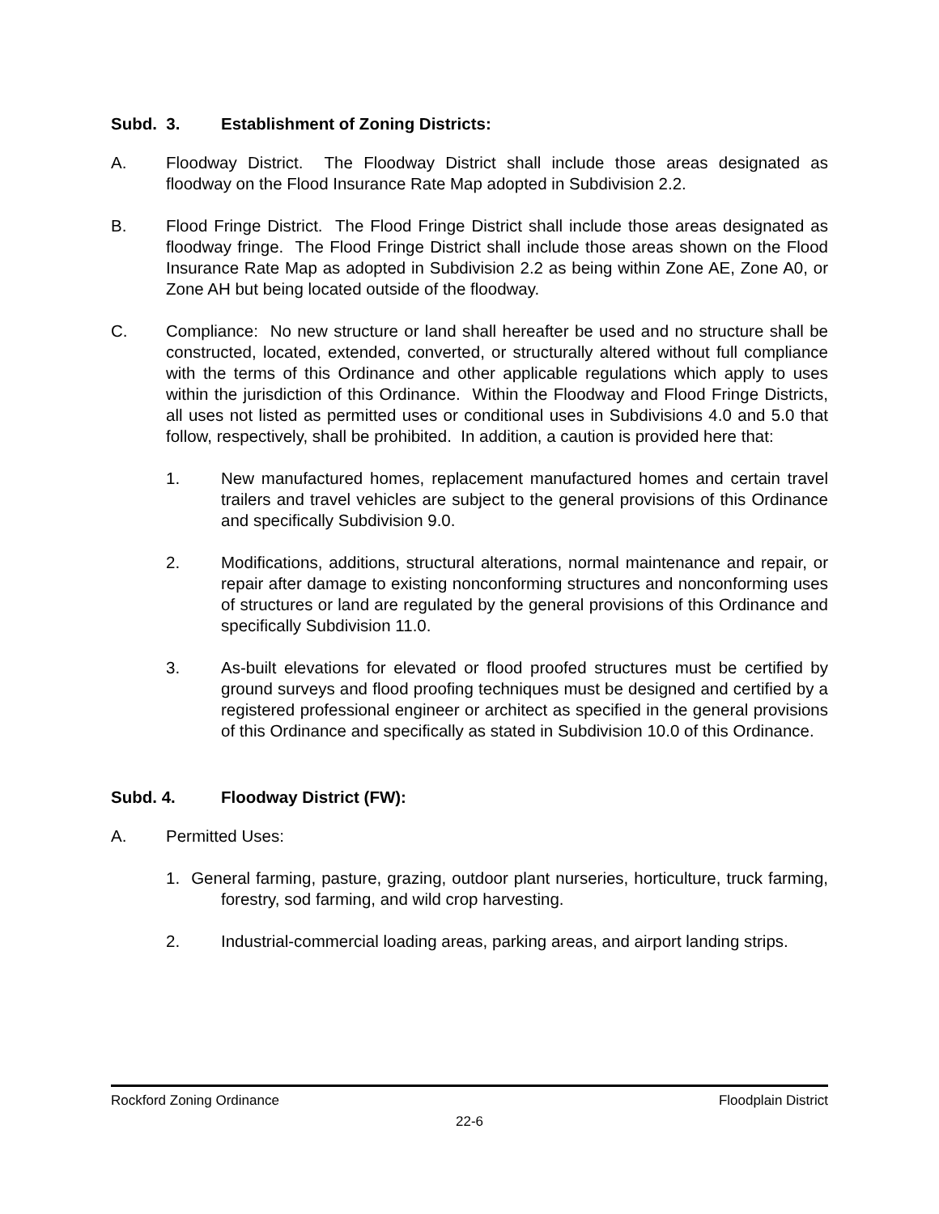Subd. 3. Establishment of Zoning Districts:
A. Floodway District. The Floodway District shall include those areas designated as floodway on the Flood Insurance Rate Map adopted in Subdivision 2.2.
B. Flood Fringe District. The Flood Fringe District shall include those areas designated as floodway fringe. The Flood Fringe District shall include those areas shown on the Flood Insurance Rate Map as adopted in Subdivision 2.2 as being within Zone AE, Zone A0, or Zone AH but being located outside of the floodway.
C. Compliance: No new structure or land shall hereafter be used and no structure shall be constructed, located, extended, converted, or structurally altered without full compliance with the terms of this Ordinance and other applicable regulations which apply to uses within the jurisdiction of this Ordinance. Within the Floodway and Flood Fringe Districts, all uses not listed as permitted uses or conditional uses in Subdivisions 4.0 and 5.0 that follow, respectively, shall be prohibited. In addition, a caution is provided here that:
1. New manufactured homes, replacement manufactured homes and certain travel trailers and travel vehicles are subject to the general provisions of this Ordinance and specifically Subdivision 9.0.
2. Modifications, additions, structural alterations, normal maintenance and repair, or repair after damage to existing nonconforming structures and nonconforming uses of structures or land are regulated by the general provisions of this Ordinance and specifically Subdivision 11.0.
3. As-built elevations for elevated or flood proofed structures must be certified by ground surveys and flood proofing techniques must be designed and certified by a registered professional engineer or architect as specified in the general provisions of this Ordinance and specifically as stated in Subdivision 10.0 of this Ordinance.
Subd. 4. Floodway District (FW):
A. Permitted Uses:
1. General farming, pasture, grazing, outdoor plant nurseries, horticulture, truck farming, forestry, sod farming, and wild crop harvesting.
2. Industrial-commercial loading areas, parking areas, and airport landing strips.
Rockford Zoning Ordinance Floodplain District
22-6